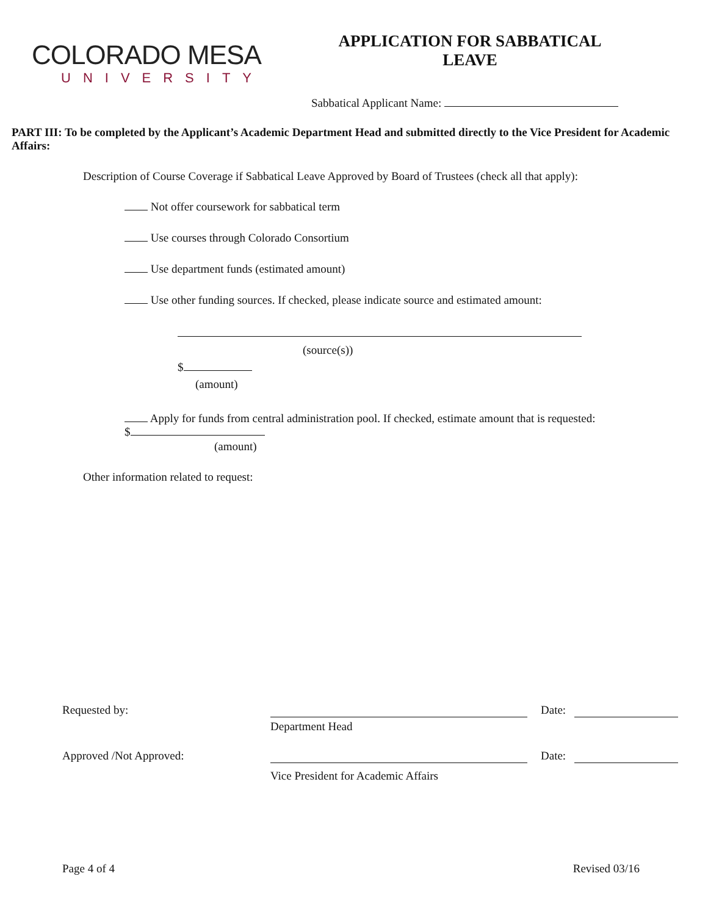COLORADO MESA
UNIVERSITY
APPLICATION FOR SABBATICAL
LEAVE
Sabbatical Applicant Name:
PART III: To be completed by the Applicant’s Academic Department Head and submitted directly to the Vice President for Academic Affairs:
Description of Course Coverage if Sabbatical Leave Approved by Board of Trustees (check all that apply):
Not offer coursework for sabbatical term
Use courses through Colorado Consortium
Use department funds (estimated amount)
Use other funding sources. If checked, please indicate source and estimated amount:
(source(s))
$
(amount)
Apply for funds from central administration pool. If checked, estimate amount that is requested: $
(amount)
Other information related to request:
Requested by: Date:
Department Head
Approved /Not Approved: Date:
Vice President for Academic Affairs
Page 4 of 4 Revised 03/16